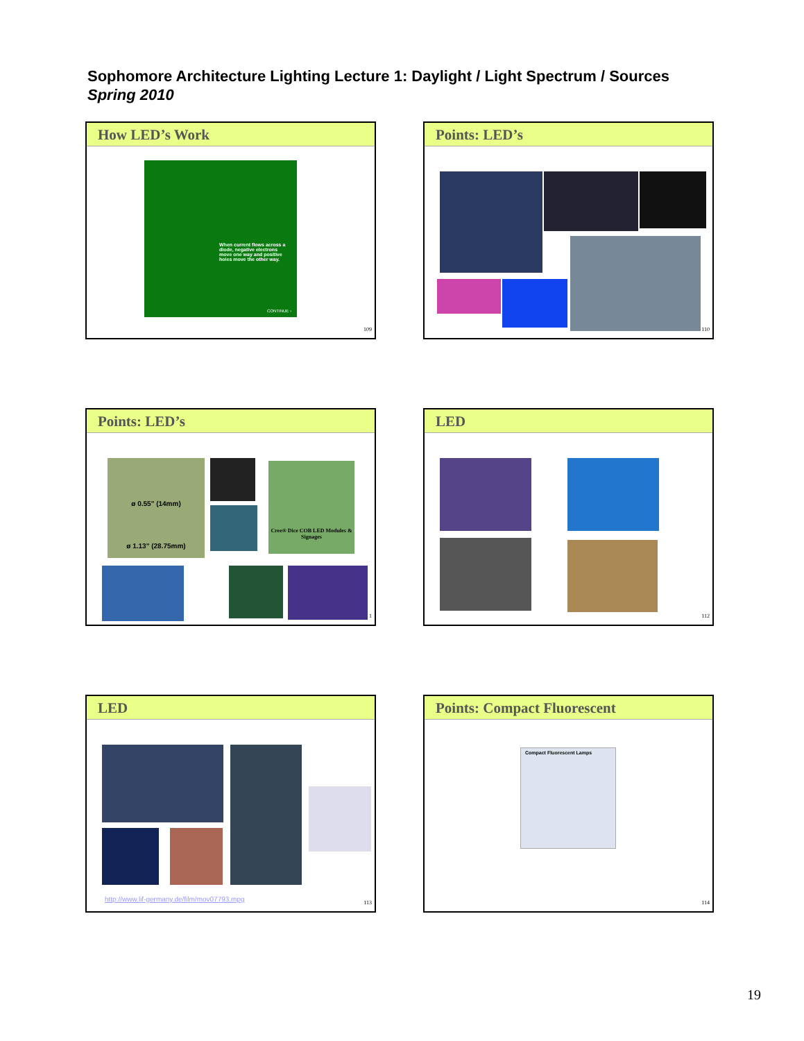Sophomore Architecture Lighting Lecture 1: Daylight / Light Spectrum / Sources
Spring 2010
How LED’s Work
When current flows across a diode, negative electrons move one way and positive holes move the other way.
CONTINUE ›
109
Points: LED’s
110
Points: LED’s
ø 0.55" (14mm)
ø 1.13" (28.75mm)
Cree® Dice COB LED Modules & Signages
1
LED
112
LED
http://www.lif-germany.de/film/mov07793.mpg
113
Points: Compact Fluorescent
Compact Fluorescent Lamps
114
19